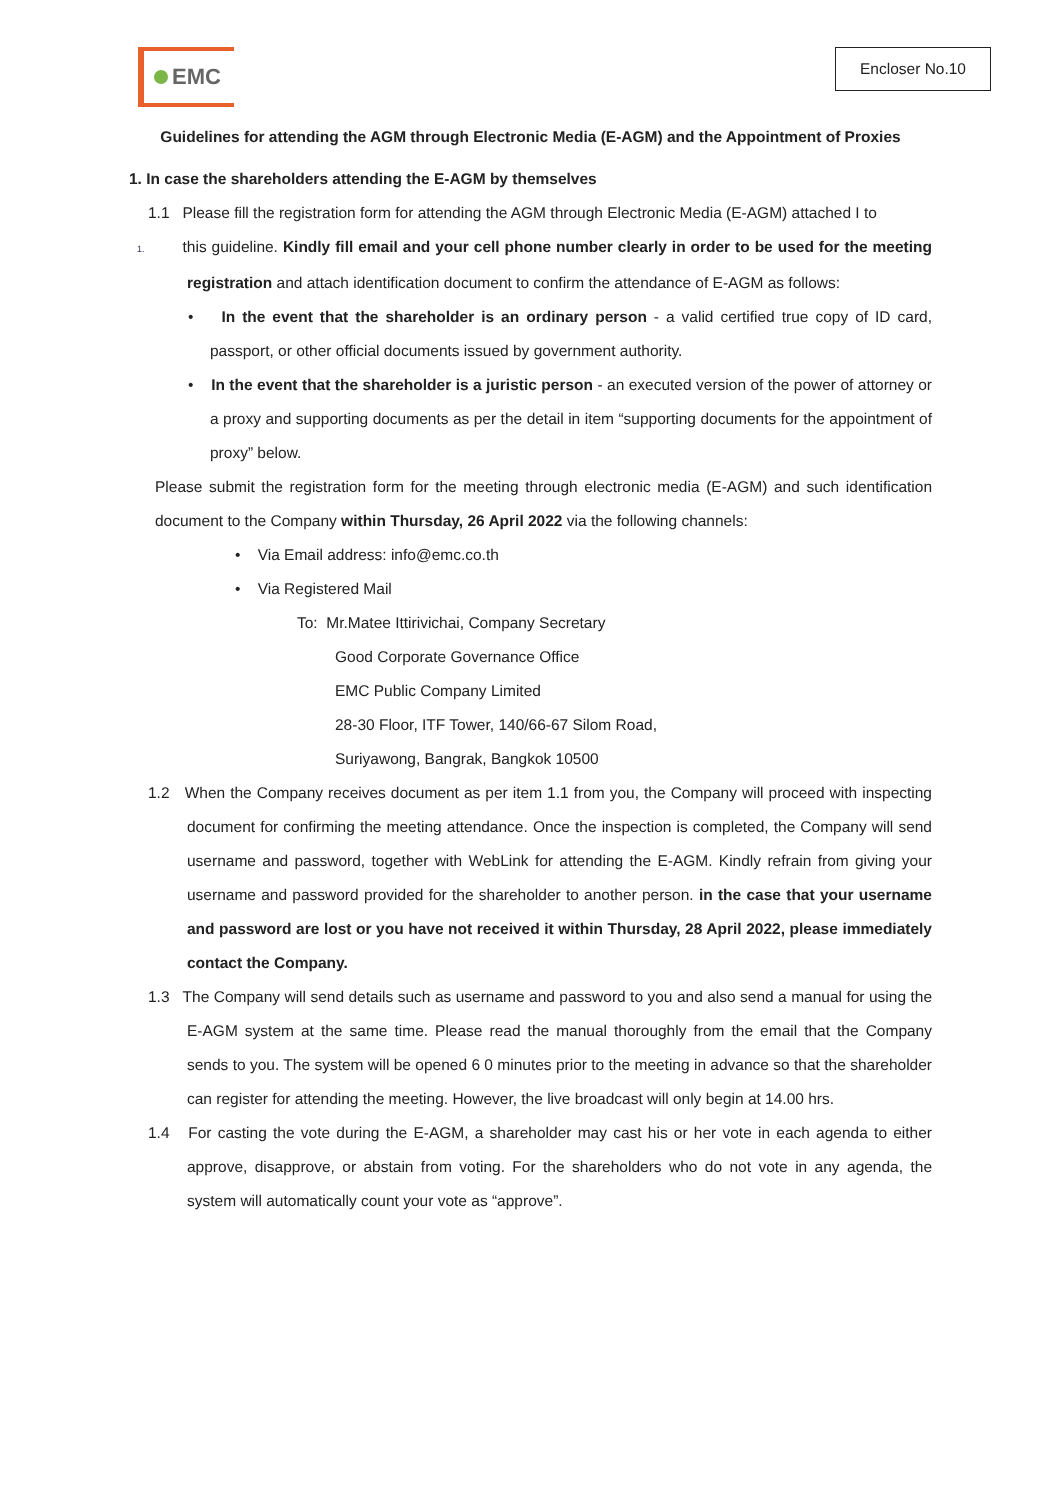EMC
Encloser No.10
Guidelines for attending the AGM through Electronic Media (E-AGM) and the Appointment of Proxies
1. In case the shareholders attending the E-AGM by themselves
1.1 Please fill the registration form for attending the AGM through Electronic Media (E-AGM) attached I to
1. this guideline. Kindly fill email and your cell phone number clearly in order to be used for the meeting registration and attach identification document to confirm the attendance of E-AGM as follows:
• In the event that the shareholder is an ordinary person - a valid certified true copy of ID card, passport, or other official documents issued by government authority.
• In the event that the shareholder is a juristic person - an executed version of the power of attorney or a proxy and supporting documents as per the detail in item “supporting documents for the appointment of proxy” below.
Please submit the registration form for the meeting through electronic media (E-AGM) and such identification document to the Company within Thursday, 26 April 2022 via the following channels:
• Via Email address: info@emc.co.th
• Via Registered Mail
To: Mr.Matee Ittirivichai, Company Secretary
Good Corporate Governance Office
EMC Public Company Limited
28-30 Floor, ITF Tower, 140/66-67 Silom Road,
Suriyawong, Bangrak, Bangkok 10500
1.2 When the Company receives document as per item 1.1 from you, the Company will proceed with inspecting document for confirming the meeting attendance. Once the inspection is completed, the Company will send username and password, together with WebLink for attending the E-AGM. Kindly refrain from giving your username and password provided for the shareholder to another person. in the case that your username and password are lost or you have not received it within Thursday, 28 April 2022, please immediately contact the Company.
1.3 The Company will send details such as username and password to you and also send a manual for using the E-AGM system at the same time. Please read the manual thoroughly from the email that the Company sends to you. The system will be opened 6 0 minutes prior to the meeting in advance so that the shareholder can register for attending the meeting. However, the live broadcast will only begin at 14.00 hrs.
1.4 For casting the vote during the E-AGM, a shareholder may cast his or her vote in each agenda to either approve, disapprove, or abstain from voting. For the shareholders who do not vote in any agenda, the system will automatically count your vote as “approve”.